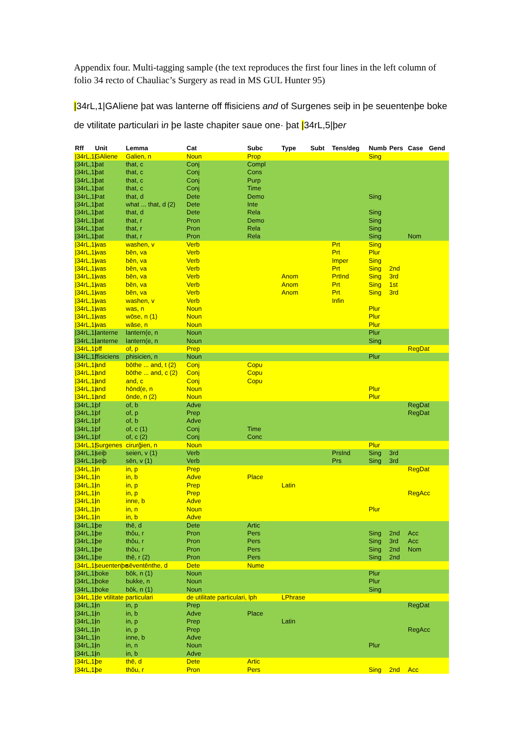Appendix four. Multi-tagging sample (the text reproduces the first four lines in the left column of folio 34 recto of Chauliac’s Surgery as read in MS GUL Hunter 95)
|34rL,1|GAliene þat was lanterne off ffisiciens and of Surgenes seiþ in þe seuentenþe boke de vtilitate particulari in þe laste chapiter saue one· þat |34rL,5|þer
| Rff | Unit | Lemma | Cat | Subc | Type | Subt | Tens/deg | Numb | Pers | Case | Gend |
| --- | --- | --- | --- | --- | --- | --- | --- | --- | --- | --- | --- |
| /34rL,1/ | GAliene | Galien, n | Noun | Prop | | | | Sing | | | |
| /34rL,1/ | þat | that, c | Conj | Compl | | | | | | | |
| /34rL,1/ | þat | that, c | Conj | Cons | | | | | | | |
| /34rL,1/ | þat | that, c | Conj | Purp | | | | | | | |
| /34rL,1/ | þat | that, c | Conj | Time | | | | | | | |
| /34rL,1/ | Þat | that, d | Dete | Demo | | | | Sing | | | |
| /34rL,1/ | þat | what ... that, d (2) | Dete | Inte | | | | | | | |
| /34rL,1/ | þat | that, d | Dete | Rela | | | | Sing | | | |
| /34rL,1/ | þat | that, r | Pron | Demo | | | | Sing | | | |
| /34rL,1/ | þat | that, r | Pron | Rela | | | | Sing | | | |
| /34rL,1/ | þat | that, r | Pron | Rela | | | | Sing | | Nom | |
| /34rL,1/ | was | washen, v | Verb | | | | Prt | Sing | | | |
| /34rL,1/ | was | bēn, va | Verb | | | | Prt | Plur | | | |
| /34rL,1/ | was | bēn, va | Verb | | | | Imper | Sing | | | |
| /34rL,1/ | was | bēn, va | Verb | | | | Prt | Sing | 2nd | | |
| /34rL,1/ | was | bēn, va | Verb | | Anom | | PrtInd | Sing | 3rd | | |
| /34rL,1/ | was | bēn, va | Verb | | Anom | | Prt | Sing | 1st | | |
| /34rL,1/ | was | bēn, va | Verb | | Anom | | Prt | Sing | 3rd | | |
| /34rL,1/ | was | washen, v | Verb | | | | Infin | | | | |
| /34rL,1/ | was | was, n | Noun | | | | | Plur | | | |
| /34rL,1/ | was | wōse, n (1) | Noun | | | | | Plur | | | |
| /34rL,1/ | was | wāse, n | Noun | | | | | Plur | | | |
| /34rL,1/ | lanterne | lantern(e, n | Noun | | | | | Plur | | | |
| /34rL,1/ | lanterne | lantern(e, n | Noun | | | | | Sing | | | |
| /34rL,1/ | off | of, p | Prep | | | | | | | RegDat | |
| /34rL,1/ | ffisiciens | phisicien, n | Noun | | | | | Plur | | | |
| /34rL,1/ | and | bōthe ... and, t (2) | Conj | Copu | | | | | | | |
| /34rL,1/ | and | bōthe ... and, c (2) | Conj | Copu | | | | | | | |
| /34rL,1/ | and | and, c | Conj | Copu | | | | | | | |
| /34rL,1/ | and | hōnd(e, n | Noun | | | | | Plur | | | |
| /34rL,1/ | and | ōnde, n (2) | Noun | | | | | Plur | | | |
| /34rL,1/ | of | of, b | Adve | | | | | | | RegDat | |
| /34rL,1/ | of | of, p | Prep | | | | | | | RegDat | |
| /34rL,1/ | of | of, b | Adve | | | | | | | | |
| /34rL,1/ | of | of, c (1) | Conj | Time | | | | | | | |
| /34rL,1/ | of | of, c (2) | Conj | Conc | | | | | | | |
| /34rL,1/ | Surgenes | cirurğien, n | Noun | | | | | Plur | | | |
| /34rL,1/ | seiþ | seien, v (1) | Verb | | | | PrsInd | Sing | 3rd | | |
| /34rL,1/ | seiþ | sēn, v (1) | Verb | | | | Prs | Sing | 3rd | | |
| /34rL,1/ | in | in, p | Prep | | | | | | | RegDat | |
| /34rL,1/ | in | in, b | Adve | Place | | | | | | | |
| /34rL,1/ | in | in, p | Prep | | Latin | | | | | | |
| /34rL,1/ | in | in, p | Prep | | | | | | | RegAcc | |
| /34rL,1/ | in | inne, b | Adve | | | | | | | | |
| /34rL,1/ | in | in, n | Noun | | | | | Plur | | | |
| /34rL,1/ | in | in, b | Adve | | | | | | | | |
| /34rL,1/ | þe | thē, d | Dete | Artic | | | | | | | |
| /34rL,1/ | þe | thŏu, r | Pron | Pers | | | | Sing | 2nd | Acc | |
| /34rL,1/ | þe | thŏu, r | Pron | Pers | | | | Sing | 3rd | Acc | |
| /34rL,1/ | þe | thŏu, r | Pron | Pers | | | | Sing | 2nd | Nom | |
| /34rL,1/ | þe | thē, r (2) | Pron | Pers | | | | Sing | 2nd | | |
| /34rL,1/ | seuentenþe | sēventēnthe, d | Dete | Nume | | | | | | | |
| /34rL,1/ | boke | bōk, n (1) | Noun | | | | | Plur | | | |
| /34rL,1/ | boke | bukke, n | Noun | | | | | Plur | | | |
| /34rL,1/ | boke | bōk, n (1) | Noun | | | | | Sing | | | |
| /34rL,1/ | de vtilitate particulari | | de utilitate particulari, lph | | LPhrase | | | | | | |
| /34rL,1/ | in | in, p | Prep | | | | | | | RegDat | |
| /34rL,1/ | in | in, b | Adve | Place | | | | | | | |
| /34rL,1/ | in | in, p | Prep | | Latin | | | | | | |
| /34rL,1/ | in | in, p | Prep | | | | | | | RegAcc | |
| /34rL,1/ | in | inne, b | Adve | | | | | | | | |
| /34rL,1/ | in | in, n | Noun | | | | | Plur | | | |
| /34rL,1/ | in | in, b | Adve | | | | | | | | |
| /34rL,1/ | þe | thē, d | Dete | Artic | | | | | | | |
| /34rL,1/ | þe | thŏu, r | Pron | Pers | | | | Sing | 2nd | Acc | |